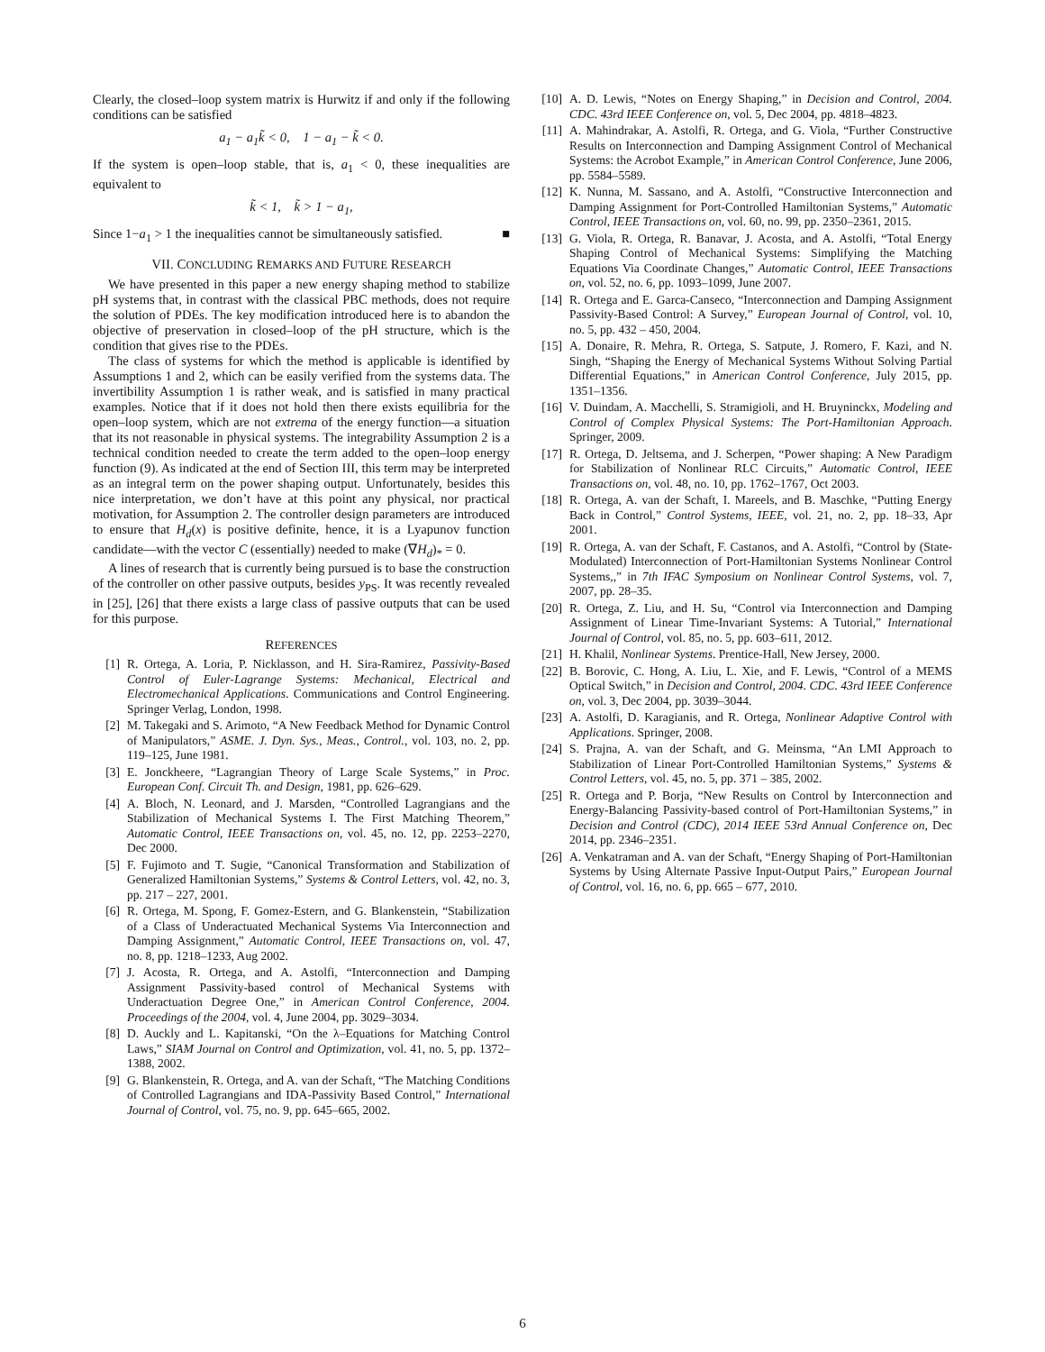Clearly, the closed–loop system matrix is Hurwitz if and only if the following conditions can be satisfied
a<sub>1</sub> − a<sub>1</sub>k̃ < 0, 1 − a<sub>1</sub> − k̃ < 0.
If the system is open–loop stable, that is, a<sub>1</sub> < 0, these inequalities are equivalent to
k̃ < 1, k̃ > 1 − a<sub>1</sub>,
Since 1−a<sub>1</sub> > 1 the inequalities cannot be simultaneously satisfied. ■
VII. CONCLUDING REMARKS AND FUTURE RESEARCH
We have presented in this paper a new energy shaping method to stabilize pH systems that, in contrast with the classical PBC methods, does not require the solution of PDEs. The key modification introduced here is to abandon the objective of preservation in closed–loop of the pH structure, which is the condition that gives rise to the PDEs.
The class of systems for which the method is applicable is identified by Assumptions 1 and 2, which can be easily verified from the systems data. The invertibility Assumption 1 is rather weak, and is satisfied in many practical examples. Notice that if it does not hold then there exists equilibria for the open–loop system, which are not extrema of the energy function—a situation that its not reasonable in physical systems. The integrability Assumption 2 is a technical condition needed to create the term added to the open–loop energy function (9). As indicated at the end of Section III, this term may be interpreted as an integral term on the power shaping output. Unfortunately, besides this nice interpretation, we don’t have at this point any physical, nor practical motivation, for Assumption 2. The controller design parameters are introduced to ensure that H<sub>d</sub>(x) is positive definite, hence, it is a Lyapunov function candidate—with the vector C (essentially) needed to make (∇H<sub>d</sub>)<sub>*</sub> = 0.
A lines of research that is currently being pursued is to base the construction of the controller on other passive outputs, besides y<sub>PS</sub>. It was recently revealed in [25], [26] that there exists a large class of passive outputs that can be used for this purpose.
REFERENCES
[1] R. Ortega, A. Loria, P. Nicklasson, and H. Sira-Ramirez, Passivity-Based Control of Euler-Lagrange Systems: Mechanical, Electrical and Electromechanical Applications. Communications and Control Engineering. Springer Verlag, London, 1998.
[2] M. Takegaki and S. Arimoto, “A New Feedback Method for Dynamic Control of Manipulators,” ASME. J. Dyn. Sys., Meas., Control., vol. 103, no. 2, pp. 119–125, June 1981.
[3] E. Jonckheere, “Lagrangian Theory of Large Scale Systems,” in Proc. European Conf. Circuit Th. and Design, 1981, pp. 626–629.
[4] A. Bloch, N. Leonard, and J. Marsden, “Controlled Lagrangians and the Stabilization of Mechanical Systems I. The First Matching Theorem,” Automatic Control, IEEE Transactions on, vol. 45, no. 12, pp. 2253–2270, Dec 2000.
[5] F. Fujimoto and T. Sugie, “Canonical Transformation and Stabilization of Generalized Hamiltonian Systems,” Systems & Control Letters, vol. 42, no. 3, pp. 217 – 227, 2001.
[6] R. Ortega, M. Spong, F. Gomez-Estern, and G. Blankenstein, “Stabilization of a Class of Underactuated Mechanical Systems Via Interconnection and Damping Assignment,” Automatic Control, IEEE Transactions on, vol. 47, no. 8, pp. 1218–1233, Aug 2002.
[7] J. Acosta, R. Ortega, and A. Astolfi, “Interconnection and Damping Assignment Passivity-based control of Mechanical Systems with Underactuation Degree One,” in American Control Conference, 2004. Proceedings of the 2004, vol. 4, June 2004, pp. 3029–3034.
[8] D. Auckly and L. Kapitanski, “On the λ–Equations for Matching Control Laws,” SIAM Journal on Control and Optimization, vol. 41, no. 5, pp. 1372–1388, 2002.
[9] G. Blankenstein, R. Ortega, and A. van der Schaft, “The Matching Conditions of Controlled Lagrangians and IDA-Passivity Based Control,” International Journal of Control, vol. 75, no. 9, pp. 645–665, 2002.
[10] A. D. Lewis, “Notes on Energy Shaping,” in Decision and Control, 2004. CDC. 43rd IEEE Conference on, vol. 5, Dec 2004, pp. 4818–4823.
[11] A. Mahindrakar, A. Astolfi, R. Ortega, and G. Viola, “Further Constructive Results on Interconnection and Damping Assignment Control of Mechanical Systems: the Acrobot Example,” in American Control Conference, June 2006, pp. 5584–5589.
[12] K. Nunna, M. Sassano, and A. Astolfi, “Constructive Interconnection and Damping Assignment for Port-Controlled Hamiltonian Systems,” Automatic Control, IEEE Transactions on, vol. 60, no. 99, pp. 2350–2361, 2015.
[13] G. Viola, R. Ortega, R. Banavar, J. Acosta, and A. Astolfi, “Total Energy Shaping Control of Mechanical Systems: Simplifying the Matching Equations Via Coordinate Changes,” Automatic Control, IEEE Transactions on, vol. 52, no. 6, pp. 1093–1099, June 2007.
[14] R. Ortega and E. Garca-Canseco, “Interconnection and Damping Assignment Passivity-Based Control: A Survey,” European Journal of Control, vol. 10, no. 5, pp. 432 – 450, 2004.
[15] A. Donaire, R. Mehra, R. Ortega, S. Satpute, J. Romero, F. Kazi, and N. Singh, “Shaping the Energy of Mechanical Systems Without Solving Partial Differential Equations,” in American Control Conference, July 2015, pp. 1351–1356.
[16] V. Duindam, A. Macchelli, S. Stramigioli, and H. Bruyninckx, Modeling and Control of Complex Physical Systems: The Port-Hamiltonian Approach. Springer, 2009.
[17] R. Ortega, D. Jeltsema, and J. Scherpen, “Power shaping: A New Paradigm for Stabilization of Nonlinear RLC Circuits,” Automatic Control, IEEE Transactions on, vol. 48, no. 10, pp. 1762–1767, Oct 2003.
[18] R. Ortega, A. van der Schaft, I. Mareels, and B. Maschke, “Putting Energy Back in Control,” Control Systems, IEEE, vol. 21, no. 2, pp. 18–33, Apr 2001.
[19] R. Ortega, A. van der Schaft, F. Castanos, and A. Astolfi, “Control by (State-Modulated) Interconnection of Port-Hamiltonian Systems Nonlinear Control Systems,,” in 7th IFAC Symposium on Nonlinear Control Systems, vol. 7, 2007, pp. 28–35.
[20] R. Ortega, Z. Liu, and H. Su, “Control via Interconnection and Damping Assignment of Linear Time-Invariant Systems: A Tutorial,” International Journal of Control, vol. 85, no. 5, pp. 603–611, 2012.
[21] H. Khalil, Nonlinear Systems. Prentice-Hall, New Jersey, 2000.
[22] B. Borovic, C. Hong, A. Liu, L. Xie, and F. Lewis, “Control of a MEMS Optical Switch,” in Decision and Control, 2004. CDC. 43rd IEEE Conference on, vol. 3, Dec 2004, pp. 3039–3044.
[23] A. Astolfi, D. Karagianis, and R. Ortega, Nonlinear Adaptive Control with Applications. Springer, 2008.
[24] S. Prajna, A. van der Schaft, and G. Meinsma, “An LMI Approach to Stabilization of Linear Port-Controlled Hamiltonian Systems,” Systems & Control Letters, vol. 45, no. 5, pp. 371 – 385, 2002.
[25] R. Ortega and P. Borja, “New Results on Control by Interconnection and Energy-Balancing Passivity-based control of Port-Hamiltonian Systems,” in Decision and Control (CDC), 2014 IEEE 53rd Annual Conference on, Dec 2014, pp. 2346–2351.
[26] A. Venkatraman and A. van der Schaft, “Energy Shaping of Port-Hamiltonian Systems by Using Alternate Passive Input-Output Pairs,” European Journal of Control, vol. 16, no. 6, pp. 665 – 677, 2010.
6